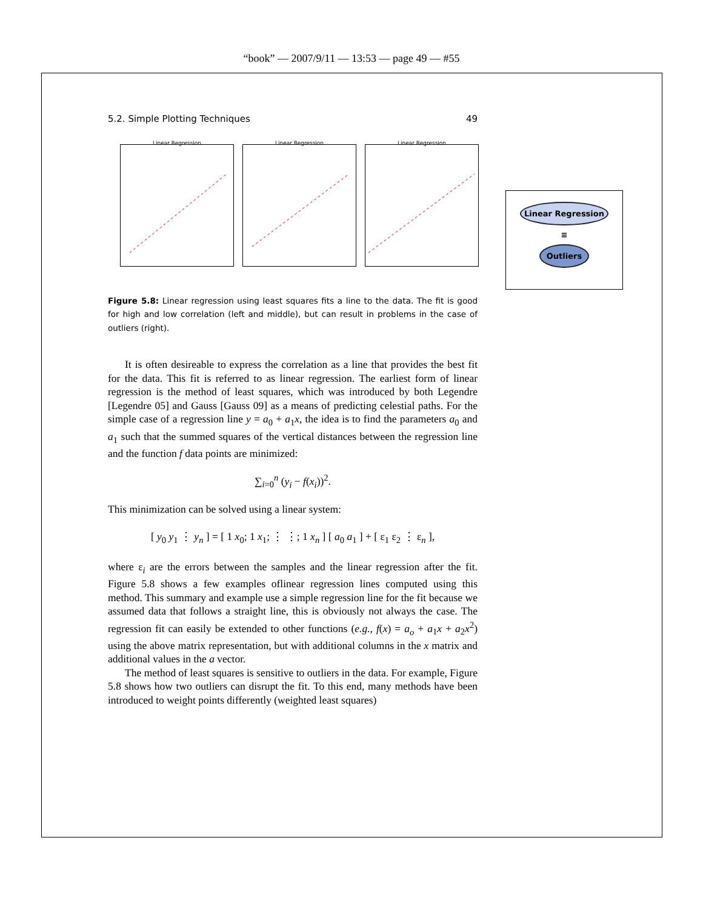“book” — 2007/9/11 — 13:53 — page 49 — #55
Linear Regression
≡
Outliers
5.2. Simple Plotting Techniques 49
Linear Regression Linear Regression Linear Regression
Figure 5.8: Linear regression using least squares fits a line to the data. The fit is good for high and low correlation (left and middle), but can result in problems in the case of outliers (right).
It is often desireable to express the correlation as a line that provides the best fit for the data. This fit is referred to as linear regression. The earliest form of linear regression is the method of least squares, which was introduced by both Legendre [Legendre 05] and Gauss [Gauss 09] as a means of predicting celestial paths. For the simple case of a regression line y = a<sub>0</sub> + a<sub>1</sub>x, the idea is to find the parameters a<sub>0</sub> and a<sub>1</sub> such that the summed squares of the vertical distances between the regression line and the function f data points are minimized:
∑<sub>i=0</sub><sup>n</sup> (y<sub>i</sub> − f(x<sub>i</sub>))<sup>2</sup>.
This minimization can be solved using a linear system:
[ y<sub>0</sub> y<sub>1</sub> ⋮ y<sub>n</sub> ] = [ 1 x<sub>0</sub>; 1 x<sub>1</sub>; ⋮ ⋮; 1 x<sub>n</sub> ] [ a<sub>0</sub> a<sub>1</sub> ] + [ ε<sub>1</sub> ε<sub>2</sub> ⋮ ε<sub>n</sub> ],
where ε<sub>i</sub> are the errors between the samples and the linear regression after the fit. Figure 5.8 shows a few examples oflinear regression lines computed using this method. This summary and example use a simple regression line for the fit because we assumed data that follows a straight line, this is obviously not always the case. The regression fit can easily be extended to other functions (e.g., f(x) = a<sub>o</sub> + a<sub>1</sub>x + a<sub>2</sub>x<sup>2</sup>) using the above matrix representation, but with additional columns in the x matrix and additional values in the a vector.
The method of least squares is sensitive to outliers in the data. For example, Figure 5.8 shows how two outliers can disrupt the fit. To this end, many methods have been introduced to weight points differently (weighted least squares)